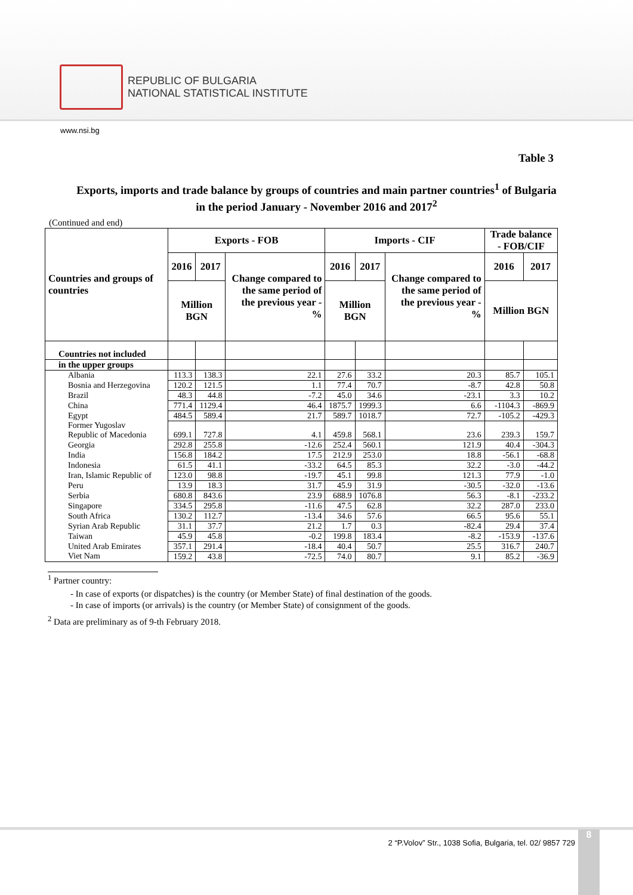REPUBLIC OF BULGARIA
NATIONAL STATISTICAL INSTITUTE
www.nsi.bg
Table 3
Exports, imports and trade balance by groups of countries and main partner countries<sup>1</sup> of Bulgaria
in the period January - November 2016 and 2017<sup>2</sup>
(Continued and end)
| Countries and groups of countries | Exports - FOB | | | Imports - CIF | | | Trade balance - FOB/CIF | |
| --- | --- | --- | --- | --- | --- | --- | --- | --- |
| | 2016 | 2017 | Change compared to the same period of the previous year - % | 2016 | 2017 | Change compared to the same period of the previous year - % | 2016 | 2017 |
| | Million BGN | | | Million BGN | | | Million BGN | |
| Countries not included | | | | | | | | |
| in the upper groups | | | | | | | | |
| Albania | 113.3 | 138.3 | 22.1 | 27.6 | 33.2 | 20.3 | 85.7 | 105.1 |
| Bosnia and Herzegovina | 120.2 | 121.5 | 1.1 | 77.4 | 70.7 | -8.7 | 42.8 | 50.8 |
| Brazil | 48.3 | 44.8 | -7.2 | 45.0 | 34.6 | -23.1 | 3.3 | 10.2 |
| China | 771.4 | 1129.4 | 46.4 | 1875.7 | 1999.3 | 6.6 | -1104.3 | -869.9 |
| Egypt | 484.5 | 589.4 | 21.7 | 589.7 | 1018.7 | 72.7 | -105.2 | -429.3 |
| Former Yugoslav Republic of Macedonia | 699.1 | 727.8 | 4.1 | 459.8 | 568.1 | 23.6 | 239.3 | 159.7 |
| Georgia | 292.8 | 255.8 | -12.6 | 252.4 | 560.1 | 121.9 | 40.4 | -304.3 |
| India | 156.8 | 184.2 | 17.5 | 212.9 | 253.0 | 18.8 | -56.1 | -68.8 |
| Indonesia | 61.5 | 41.1 | -33.2 | 64.5 | 85.3 | 32.2 | -3.0 | -44.2 |
| Iran, Islamic Republic of | 123.0 | 98.8 | -19.7 | 45.1 | 99.8 | 121.3 | 77.9 | -1.0 |
| Peru | 13.9 | 18.3 | 31.7 | 45.9 | 31.9 | -30.5 | -32.0 | -13.6 |
| Serbia | 680.8 | 843.6 | 23.9 | 688.9 | 1076.8 | 56.3 | -8.1 | -233.2 |
| Singapore | 334.5 | 295.8 | -11.6 | 47.5 | 62.8 | 32.2 | 287.0 | 233.0 |
| South Africa | 130.2 | 112.7 | -13.4 | 34.6 | 57.6 | 66.5 | 95.6 | 55.1 |
| Syrian Arab Republic | 31.1 | 37.7 | 21.2 | 1.7 | 0.3 | -82.4 | 29.4 | 37.4 |
| Taiwan | 45.9 | 45.8 | -0.2 | 199.8 | 183.4 | -8.2 | -153.9 | -137.6 |
| United Arab Emirates | 357.1 | 291.4 | -18.4 | 40.4 | 50.7 | 25.5 | 316.7 | 240.7 |
| Viet Nam | 159.2 | 43.8 | -72.5 | 74.0 | 80.7 | 9.1 | 85.2 | -36.9 |
<sup>1</sup> Partner country:
- In case of exports (or dispatches) is the country (or Member State) of final destination of the goods.
- In case of imports (or arrivals) is the country (or Member State) of consignment of the goods.
<sup>2</sup> Data are preliminary as of 9-th February 2018.
2 “P.Volov” Str., 1038 Sofia, Bulgaria, tel. 02/ 9857 729 8